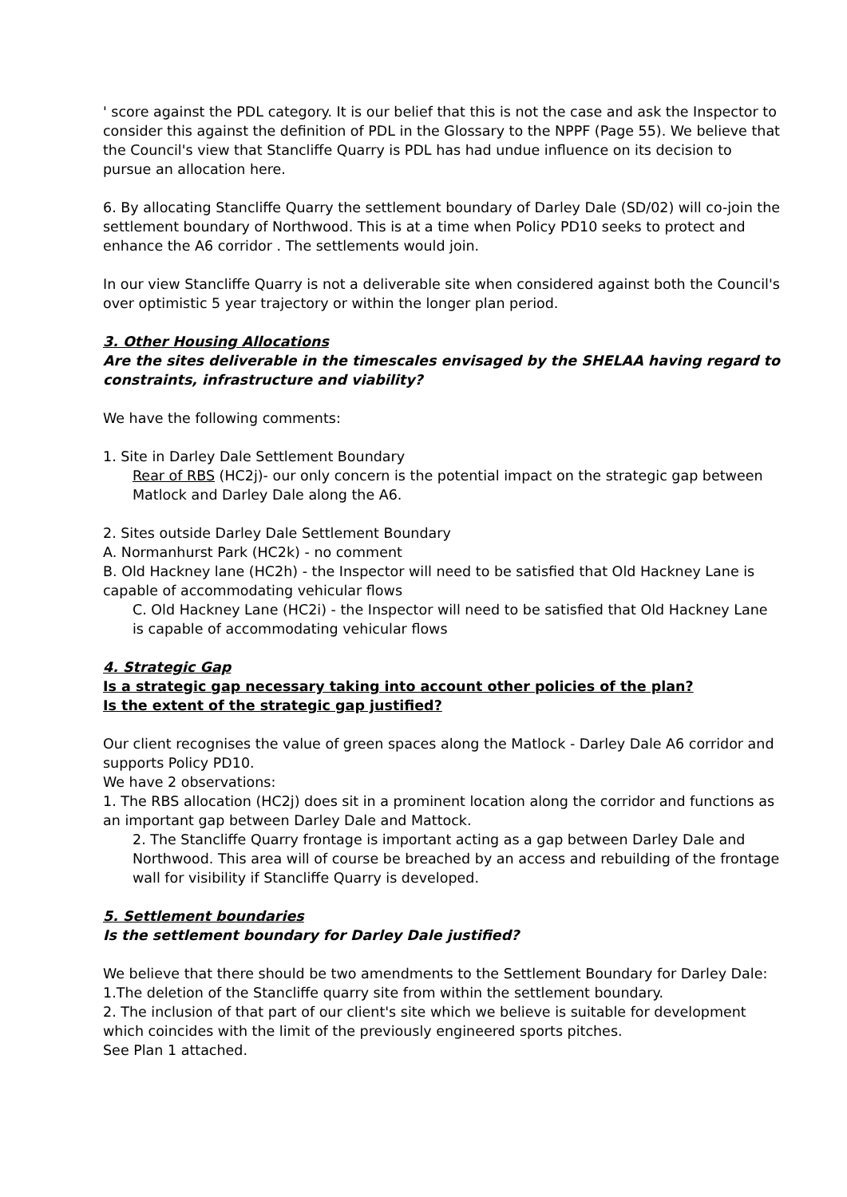' score against the PDL category. It is our belief that this is not the case and ask the Inspector to consider this against the definition of PDL in the Glossary to the NPPF (Page 55). We believe that the Council's view that Stancliffe Quarry is PDL has had undue influence on its decision to pursue an allocation here.
6. By allocating Stancliffe Quarry the settlement boundary of Darley Dale (SD/02) will co-join the settlement boundary of Northwood. This is at a time when Policy PD10 seeks to protect and enhance the A6 corridor . The settlements would join.
In our view Stancliffe Quarry is not a deliverable site when considered against both the Council's over optimistic 5 year trajectory or within the longer plan period.
3. Other Housing Allocations
Are the sites deliverable in the timescales envisaged by the SHELAA having regard to constraints, infrastructure and viability?
We have the following comments:
1. Site in Darley Dale Settlement Boundary
Rear of RBS (HC2j)- our only concern is the potential impact on the strategic gap between Matlock and Darley Dale along the A6.
2. Sites outside Darley Dale Settlement Boundary
A. Normanhurst Park (HC2k) - no comment
B. Old Hackney lane (HC2h) - the Inspector will need to be satisfied that Old Hackney Lane is capable of accommodating vehicular flows
C. Old Hackney Lane (HC2i) - the Inspector will need to be satisfied that Old Hackney Lane is capable of accommodating vehicular flows
4. Strategic Gap
Is a strategic gap necessary taking into account other policies of the plan?
Is the extent of the strategic gap justified?
Our client recognises the value of green spaces along the Matlock - Darley Dale A6 corridor and supports Policy PD10.
We have 2 observations:
1. The RBS allocation (HC2j) does sit in a prominent location along the corridor and functions as an important gap between Darley Dale and Mattock.
2. The Stancliffe Quarry frontage is important acting as a gap between Darley Dale and Northwood. This area will of course be breached by an access and rebuilding of the frontage wall for visibility if Stancliffe Quarry is developed.
5. Settlement boundaries
Is the settlement boundary for Darley Dale justified?
We believe that there should be two amendments to the Settlement Boundary for Darley Dale:
1.The deletion of the Stancliffe quarry site from within the settlement boundary.
2. The inclusion of that part of our client's site which we believe is suitable for development which coincides with the limit of the previously engineered sports pitches.
See Plan 1 attached.